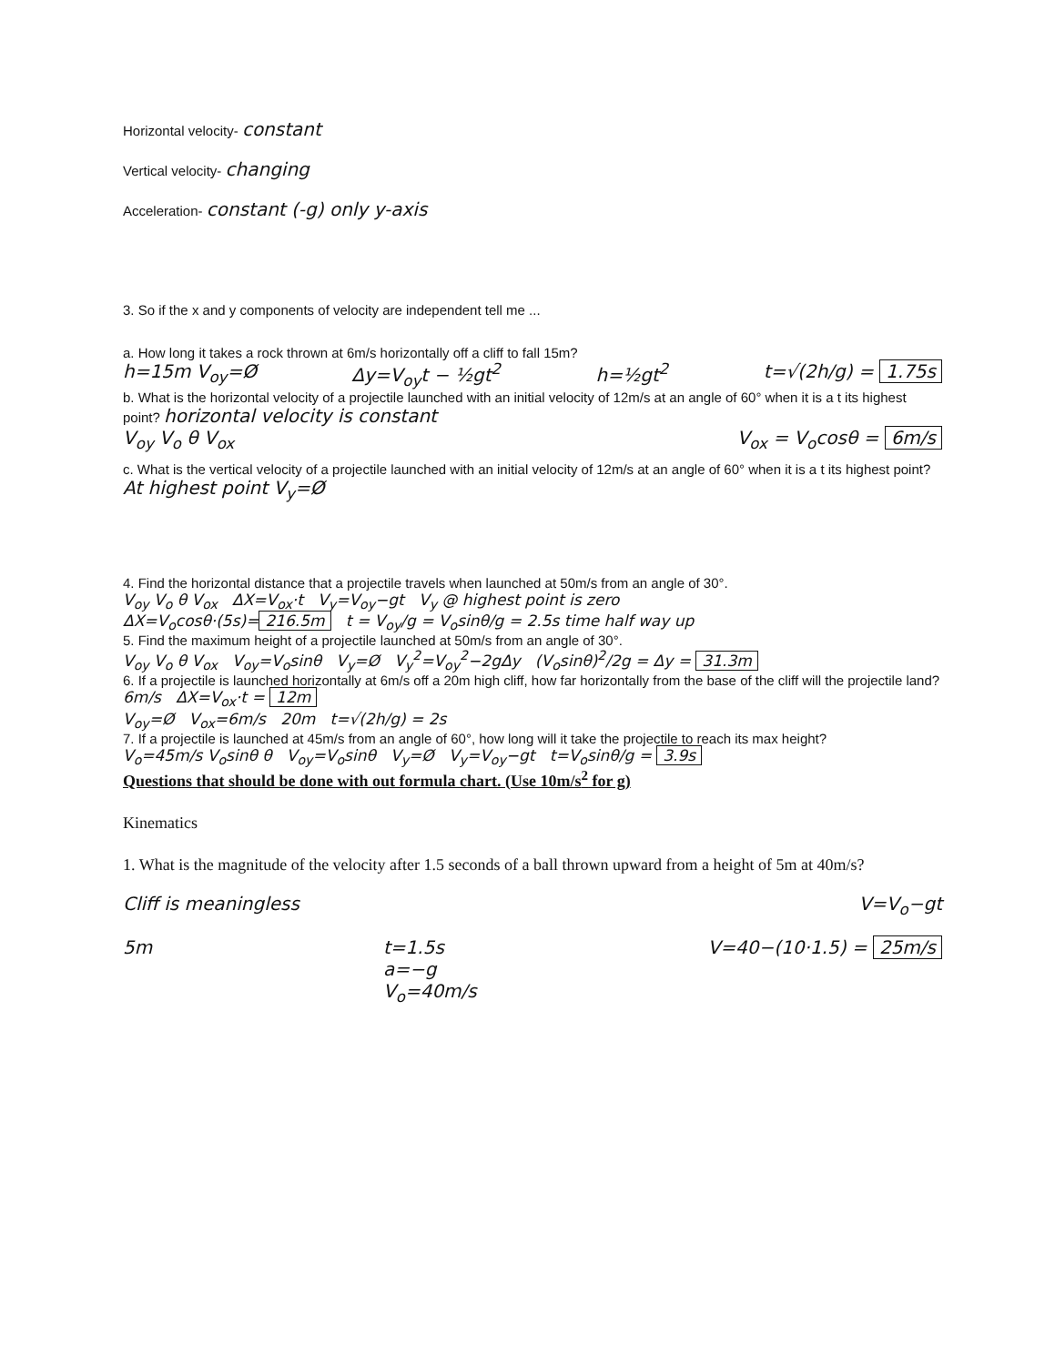Horizontal velocity- constant
Vertical velocity- changing
Acceleration- constant (-g) only y-axis
3. So if the x and y components of velocity are independent tell me ...
a. How long it takes a rock thrown at 6m/s horizontally off a cliff to fall 15m?
h=15m V<sub>oy</sub>=Ø Δy=V<sub>oy</sub>t − ½gt<sup>2</sup> h=½gt<sup>2</sup> t=√(2h/g) = 1.75s
b. What is the horizontal velocity of a projectile launched with an initial velocity of 12m/s at an angle of 60° when it is a t its highest point? horizontal velocity is constant
V<sub>oy</sub> V<sub>o</sub> θ V<sub>ox</sub> V<sub>ox</sub> = V<sub>o</sub>cosθ = 6m/s
c. What is the vertical velocity of a projectile launched with an initial velocity of 12m/s at an angle of 60° when it is a t its highest point? At highest point V<sub>y</sub>=Ø
4. Find the horizontal distance that a projectile travels when launched at 50m/s from an angle of 30°.
V<sub>oy</sub> V<sub>o</sub> θ V<sub>ox</sub> ΔX=V<sub>ox</sub>·t V<sub>y</sub>=V<sub>oy</sub>−gt V<sub>y</sub> @ highest point is zero
ΔX=V<sub>o</sub>cosθ·(5s)= 216.5m t = V<sub>oy</sub>/g = V<sub>o</sub>sinθ/g = 2.5s time half way up
5. Find the maximum height of a projectile launched at 50m/s from an angle of 30°.
V<sub>oy</sub> V<sub>o</sub> θ V<sub>ox</sub> V<sub>oy</sub>=V<sub>o</sub>sinθ V<sub>y</sub>=Ø V<sub>y</sub><sup>2</sup>=V<sub>oy</sub><sup>2</sup>−2gΔy (V<sub>o</sub>sinθ)<sup>2</sup>/2g = Δy = 31.3m
6. If a projectile is launched horizontally at 6m/s off a 20m high cliff, how far horizontally from the base of the cliff will the projectile land?
6m/s ΔX=V<sub>ox</sub>·t = 12m
V<sub>oy</sub>=Ø V<sub>ox</sub>=6m/s 20m t=√(2h/g) = 2s
7. If a projectile is launched at 45m/s from an angle of 60°, how long will it take the projectile to reach its max height?
V<sub>o</sub>=45m/s V<sub>o</sub>sinθ θ V<sub>oy</sub>=V<sub>o</sub>sinθ V<sub>y</sub>=Ø V<sub>y</sub>=V<sub>oy</sub>−gt t=V<sub>o</sub>sinθ/g = 3.9s
Questions that should be done with out formula chart. (Use 10m/s<sup>2</sup> for g)
Kinematics
1. What is the magnitude of the velocity after 1.5 seconds of a ball thrown upward from a height of 5m at 40m/s?
Cliff is meaningless V=V<sub>o</sub>−gt
5m t=1.5s
a=−g
V<sub>o</sub>=40m/s V=40−(10·1.5) = 25m/s